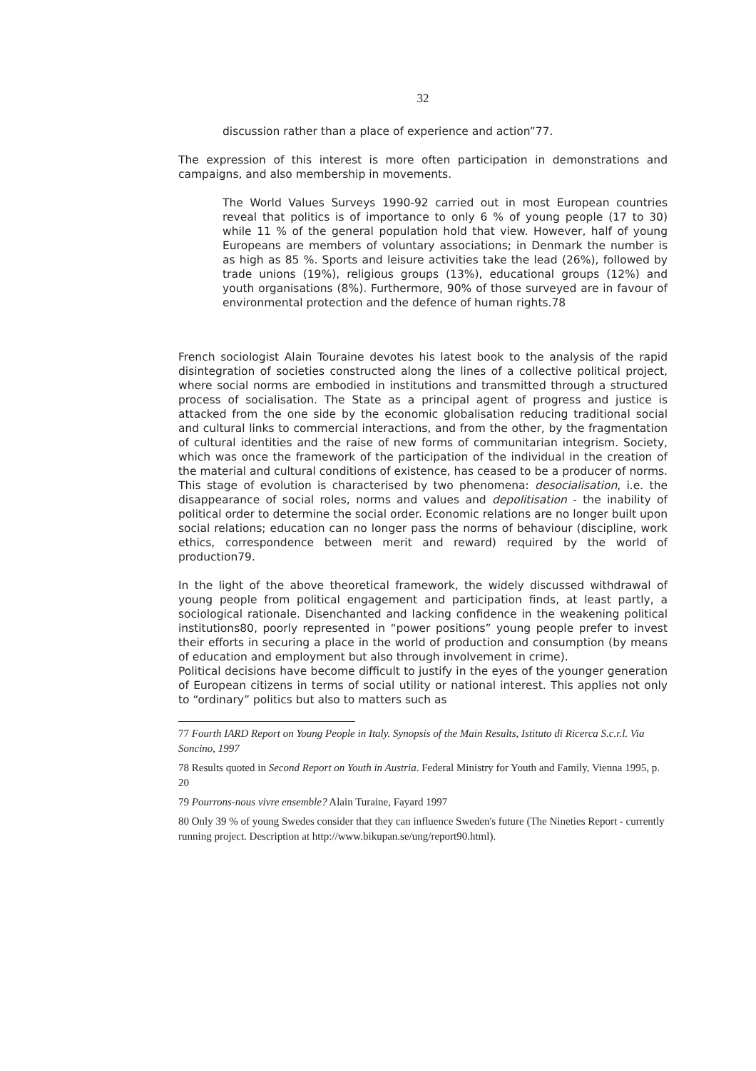32
discussion rather than a place of experience and action”77.
The expression of this interest is more often participation in demonstrations and campaigns, and also membership in movements.
The World Values Surveys 1990-92 carried out in most European countries reveal that politics is of importance to only 6 % of young people (17 to 30) while 11 % of the general population hold that view. However, half of young Europeans are members of voluntary associations; in Denmark the number is as high as 85 %. Sports and leisure activities take the lead (26%), followed by trade unions (19%), religious groups (13%), educational groups (12%) and youth organisations (8%). Furthermore, 90% of those surveyed are in favour of environmental protection and the defence of human rights.78
French sociologist Alain Touraine devotes his latest book to the analysis of the rapid disintegration of societies constructed along the lines of a collective political project, where social norms are embodied in institutions and transmitted through a structured process of socialisation. The State as a principal agent of progress and justice is attacked from the one side by the economic globalisation reducing traditional social and cultural links to commercial interactions, and from the other, by the fragmentation of cultural identities and the raise of new forms of communitarian integrism. Society, which was once the framework of the participation of the individual in the creation of the material and cultural conditions of existence, has ceased to be a producer of norms. This stage of evolution is characterised by two phenomena: desocialisation, i.e. the disappearance of social roles, norms and values and depolitisation - the inability of political order to determine the social order. Economic relations are no longer built upon social relations; education can no longer pass the norms of behaviour (discipline, work ethics, correspondence between merit and reward) required by the world of production79.
In the light of the above theoretical framework, the widely discussed withdrawal of young people from political engagement and participation finds, at least partly, a sociological rationale. Disenchanted and lacking confidence in the weakening political institutions80, poorly represented in “power positions” young people prefer to invest their efforts in securing a place in the world of production and consumption (by means of education and employment but also through involvement in crime).
Political decisions have become difficult to justify in the eyes of the younger generation of European citizens in terms of social utility or national interest. This applies not only to “ordinary” politics but also to matters such as
77 Fourth IARD Report on Young People in Italy. Synopsis of the Main Results, Istituto di Ricerca S.c.r.l. Via Soncino, 1997
78 Results quoted in Second Report on Youth in Austria. Federal Ministry for Youth and Family, Vienna 1995, p. 20
79 Pourrons-nous vivre ensemble? Alain Turaine, Fayard 1997
80 Only 39 % of young Swedes consider that they can influence Sweden's future (The Nineties Report - currently running project. Description at http://www.bikupan.se/ung/report90.html).